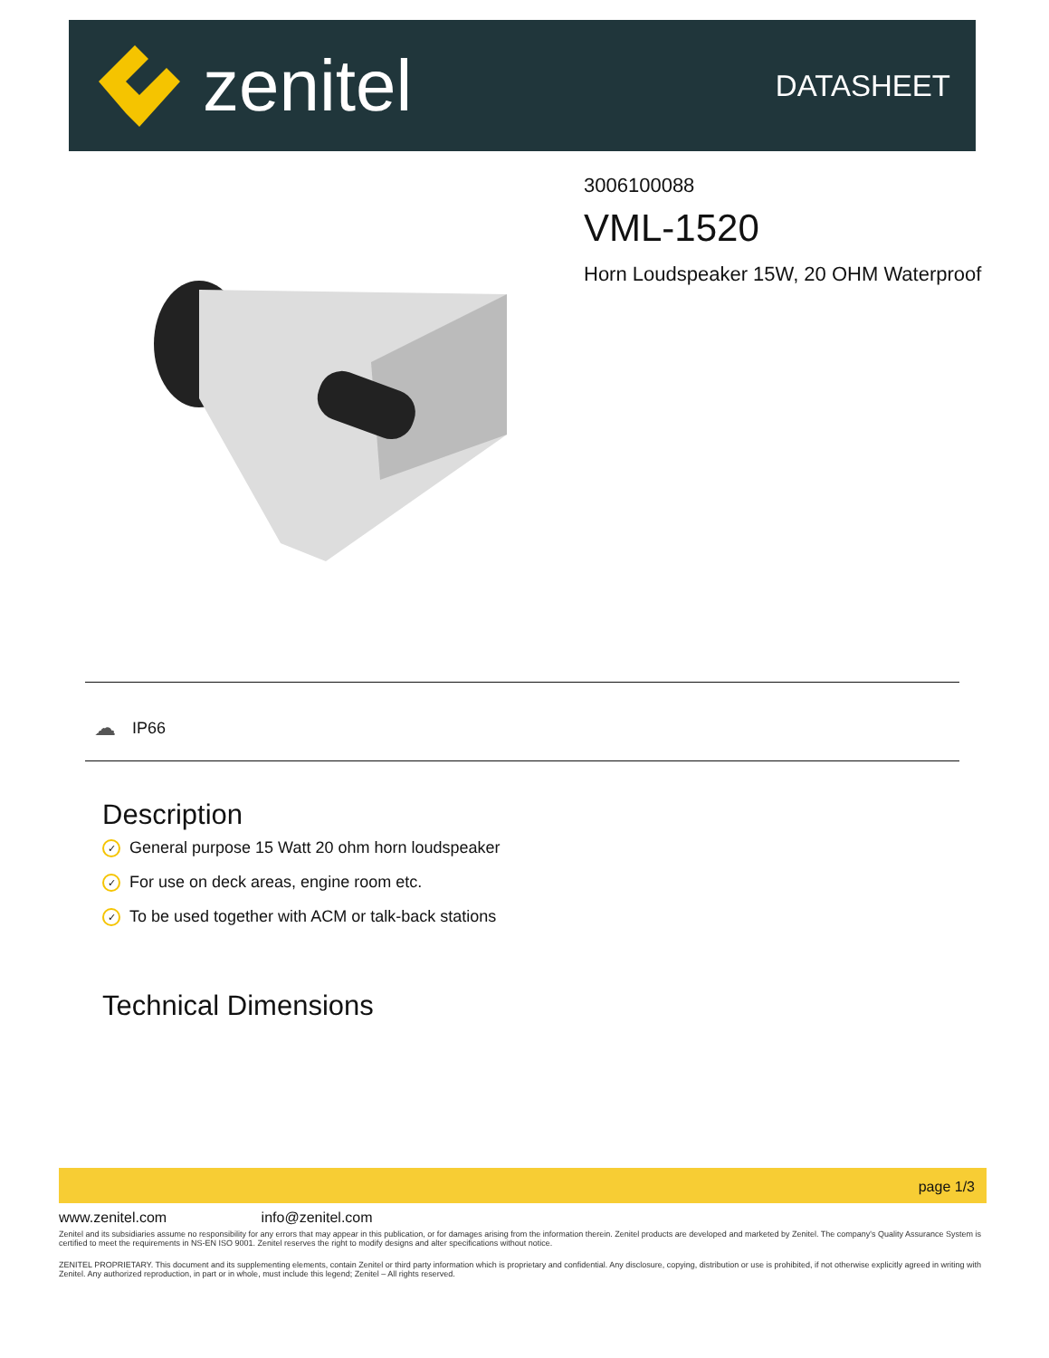zenitel
DATASHEET
3006100088
VML-1520
Horn Loudspeaker 15W, 20 OHM Waterproof
☁ IP66
Description
✓ General purpose 15 Watt 20 ohm horn loudspeaker
✓ For use on deck areas, engine room etc.
✓ To be used together with ACM or talk-back stations
Technical Dimensions
page 1/3
www.zenitel.com info@zenitel.com
Zenitel and its subsidiaries assume no responsibility for any errors that may appear in this publication, or for damages arising from the information therein. Zenitel products are developed and marketed by Zenitel. The company's Quality Assurance System is certified to meet the requirements in NS-EN ISO 9001. Zenitel reserves the right to modify designs and alter specifications without notice.
ZENITEL PROPRIETARY. This document and its supplementing elements, contain Zenitel or third party information which is proprietary and confidential. Any disclosure, copying, distribution or use is prohibited, if not otherwise explicitly agreed in writing with Zenitel. Any authorized reproduction, in part or in whole, must include this legend; Zenitel – All rights reserved.